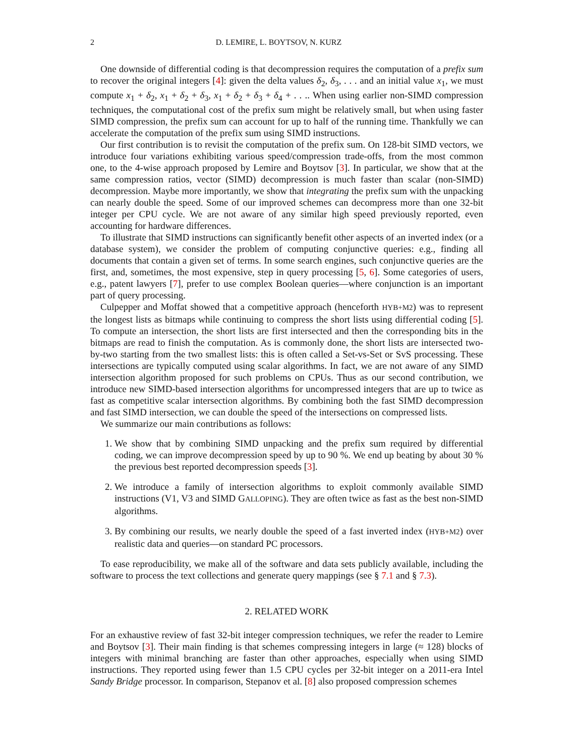2 D. LEMIRE, L. BOYTSOV, N. KURZ
One downside of differential coding is that decompression requires the computation of a prefix sum to recover the original integers [4]: given the delta values δ<sub>2</sub>, δ<sub>3</sub>, . . . and an initial value x<sub>1</sub>, we must compute x<sub>1</sub> + δ<sub>2</sub>, x<sub>1</sub> + δ<sub>2</sub> + δ<sub>3</sub>, x<sub>1</sub> + δ<sub>2</sub> + δ<sub>3</sub> + δ<sub>4</sub> + . . .. When using earlier non-SIMD compression techniques, the computational cost of the prefix sum might be relatively small, but when using faster SIMD compression, the prefix sum can account for up to half of the running time. Thankfully we can accelerate the computation of the prefix sum using SIMD instructions.
Our first contribution is to revisit the computation of the prefix sum. On 128-bit SIMD vectors, we introduce four variations exhibiting various speed/compression trade-offs, from the most common one, to the 4-wise approach proposed by Lemire and Boytsov [3]. In particular, we show that at the same compression ratios, vector (SIMD) decompression is much faster than scalar (non-SIMD) decompression. Maybe more importantly, we show that integrating the prefix sum with the unpacking can nearly double the speed. Some of our improved schemes can decompress more than one 32-bit integer per CPU cycle. We are not aware of any similar high speed previously reported, even accounting for hardware differences.
To illustrate that SIMD instructions can significantly benefit other aspects of an inverted index (or a database system), we consider the problem of computing conjunctive queries: e.g., finding all documents that contain a given set of terms. In some search engines, such conjunctive queries are the first, and, sometimes, the most expensive, step in query processing [5, 6]. Some categories of users, e.g., patent lawyers [7], prefer to use complex Boolean queries—where conjunction is an important part of query processing.
Culpepper and Moffat showed that a competitive approach (henceforth HYB+M2) was to represent the longest lists as bitmaps while continuing to compress the short lists using differential coding [5]. To compute an intersection, the short lists are first intersected and then the corresponding bits in the bitmaps are read to finish the computation. As is commonly done, the short lists are intersected two-by-two starting from the two smallest lists: this is often called a Set-vs-Set or SvS processing. These intersections are typically computed using scalar algorithms. In fact, we are not aware of any SIMD intersection algorithm proposed for such problems on CPUs. Thus as our second contribution, we introduce new SIMD-based intersection algorithms for uncompressed integers that are up to twice as fast as competitive scalar intersection algorithms. By combining both the fast SIMD decompression and fast SIMD intersection, we can double the speed of the intersections on compressed lists.
We summarize our main contributions as follows:
1. We show that by combining SIMD unpacking and the prefix sum required by differential coding, we can improve decompression speed by up to 90 %. We end up beating by about 30 % the previous best reported decompression speeds [3].
2. We introduce a family of intersection algorithms to exploit commonly available SIMD instructions (V1, V3 and SIMD GALLOPING). They are often twice as fast as the best non-SIMD algorithms.
3. By combining our results, we nearly double the speed of a fast inverted index (HYB+M2) over realistic data and queries—on standard PC processors.
To ease reproducibility, we make all of the software and data sets publicly available, including the software to process the text collections and generate query mappings (see § 7.1 and § 7.3).
2. RELATED WORK
For an exhaustive review of fast 32-bit integer compression techniques, we refer the reader to Lemire and Boytsov [3]. Their main finding is that schemes compressing integers in large (≈ 128) blocks of integers with minimal branching are faster than other approaches, especially when using SIMD instructions. They reported using fewer than 1.5 CPU cycles per 32-bit integer on a 2011-era Intel Sandy Bridge processor. In comparison, Stepanov et al. [8] also proposed compression schemes